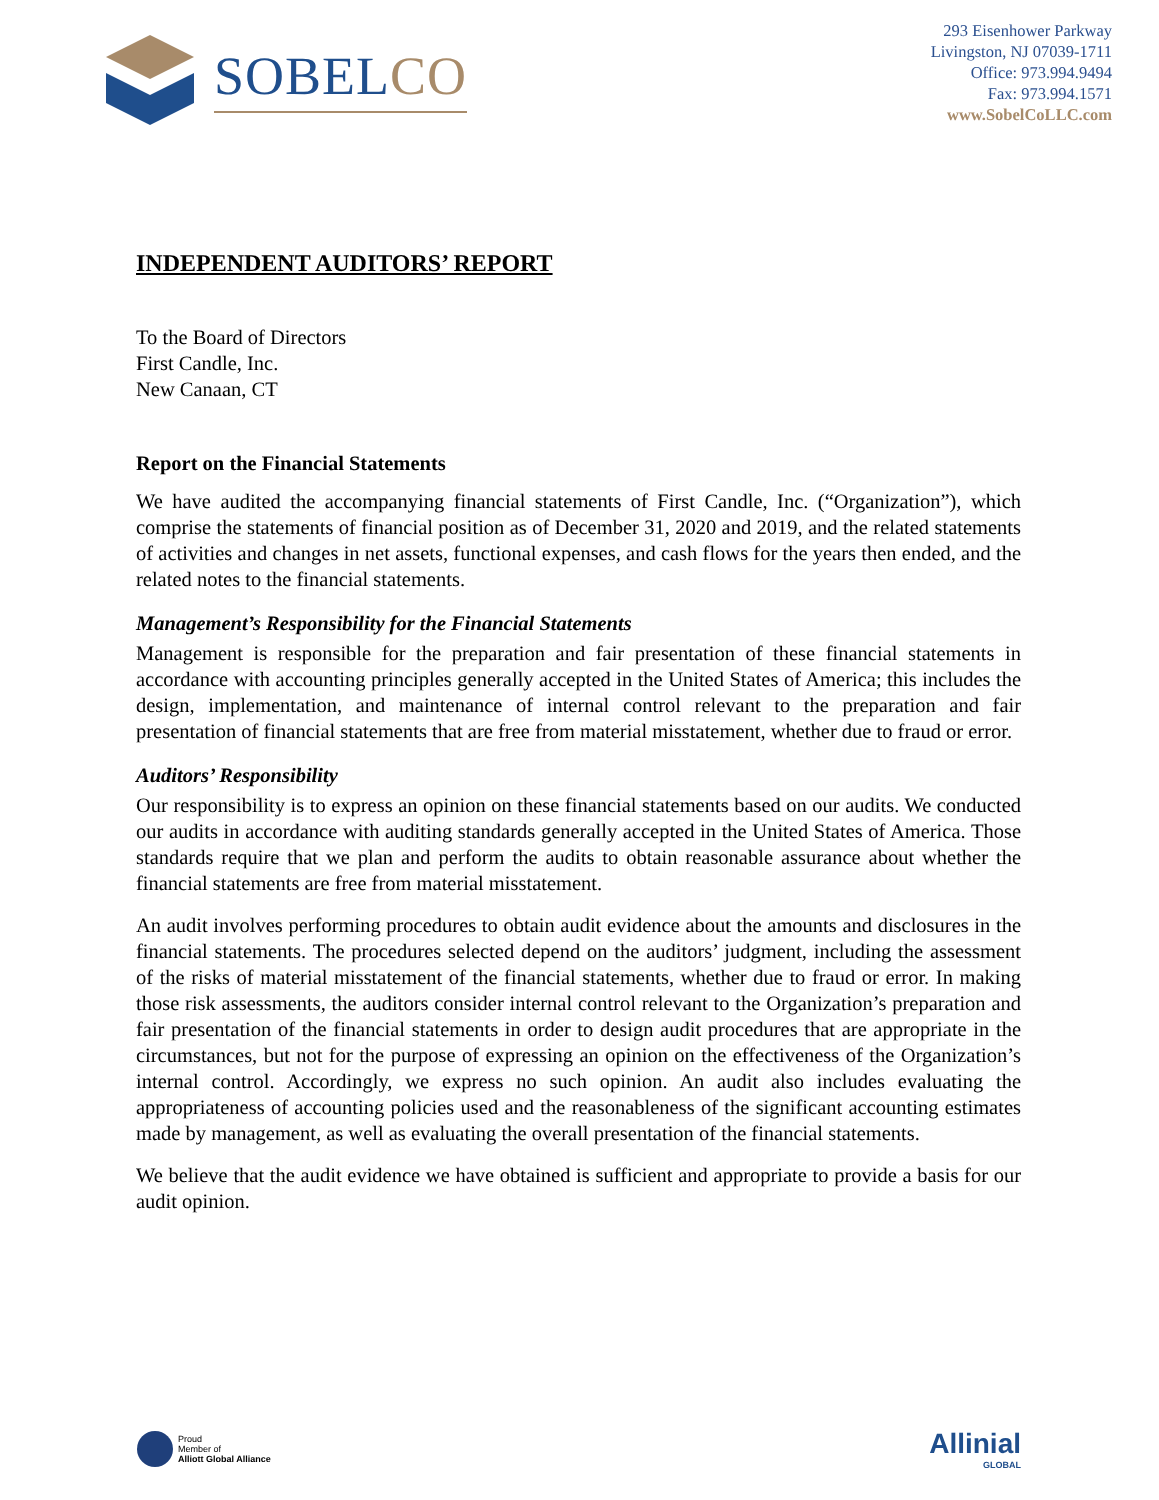SOBELCO
293 Eisenhower Parkway
Livingston, NJ 07039-1711
Office: 973.994.9494
Fax: 973.994.1571
www.SobelCoLLC.com
INDEPENDENT AUDITORS’ REPORT
To the Board of Directors
First Candle, Inc.
New Canaan, CT
Report on the Financial Statements
We have audited the accompanying financial statements of First Candle, Inc. (“Organization”), which comprise the statements of financial position as of December 31, 2020 and 2019, and the related statements of activities and changes in net assets, functional expenses, and cash flows for the years then ended, and the related notes to the financial statements.
Management’s Responsibility for the Financial Statements
Management is responsible for the preparation and fair presentation of these financial statements in accordance with accounting principles generally accepted in the United States of America; this includes the design, implementation, and maintenance of internal control relevant to the preparation and fair presentation of financial statements that are free from material misstatement, whether due to fraud or error.
Auditors’ Responsibility
Our responsibility is to express an opinion on these financial statements based on our audits. We conducted our audits in accordance with auditing standards generally accepted in the United States of America. Those standards require that we plan and perform the audits to obtain reasonable assurance about whether the financial statements are free from material misstatement.
An audit involves performing procedures to obtain audit evidence about the amounts and disclosures in the financial statements. The procedures selected depend on the auditors’ judgment, including the assessment of the risks of material misstatement of the financial statements, whether due to fraud or error. In making those risk assessments, the auditors consider internal control relevant to the Organization’s preparation and fair presentation of the financial statements in order to design audit procedures that are appropriate in the circumstances, but not for the purpose of expressing an opinion on the effectiveness of the Organization’s internal control. Accordingly, we express no such opinion. An audit also includes evaluating the appropriateness of accounting policies used and the reasonableness of the significant accounting estimates made by management, as well as evaluating the overall presentation of the financial statements.
We believe that the audit evidence we have obtained is sufficient and appropriate to provide a basis for our audit opinion.
Proud
Member of
Alliott Global Alliance
Allinial
GLOBAL